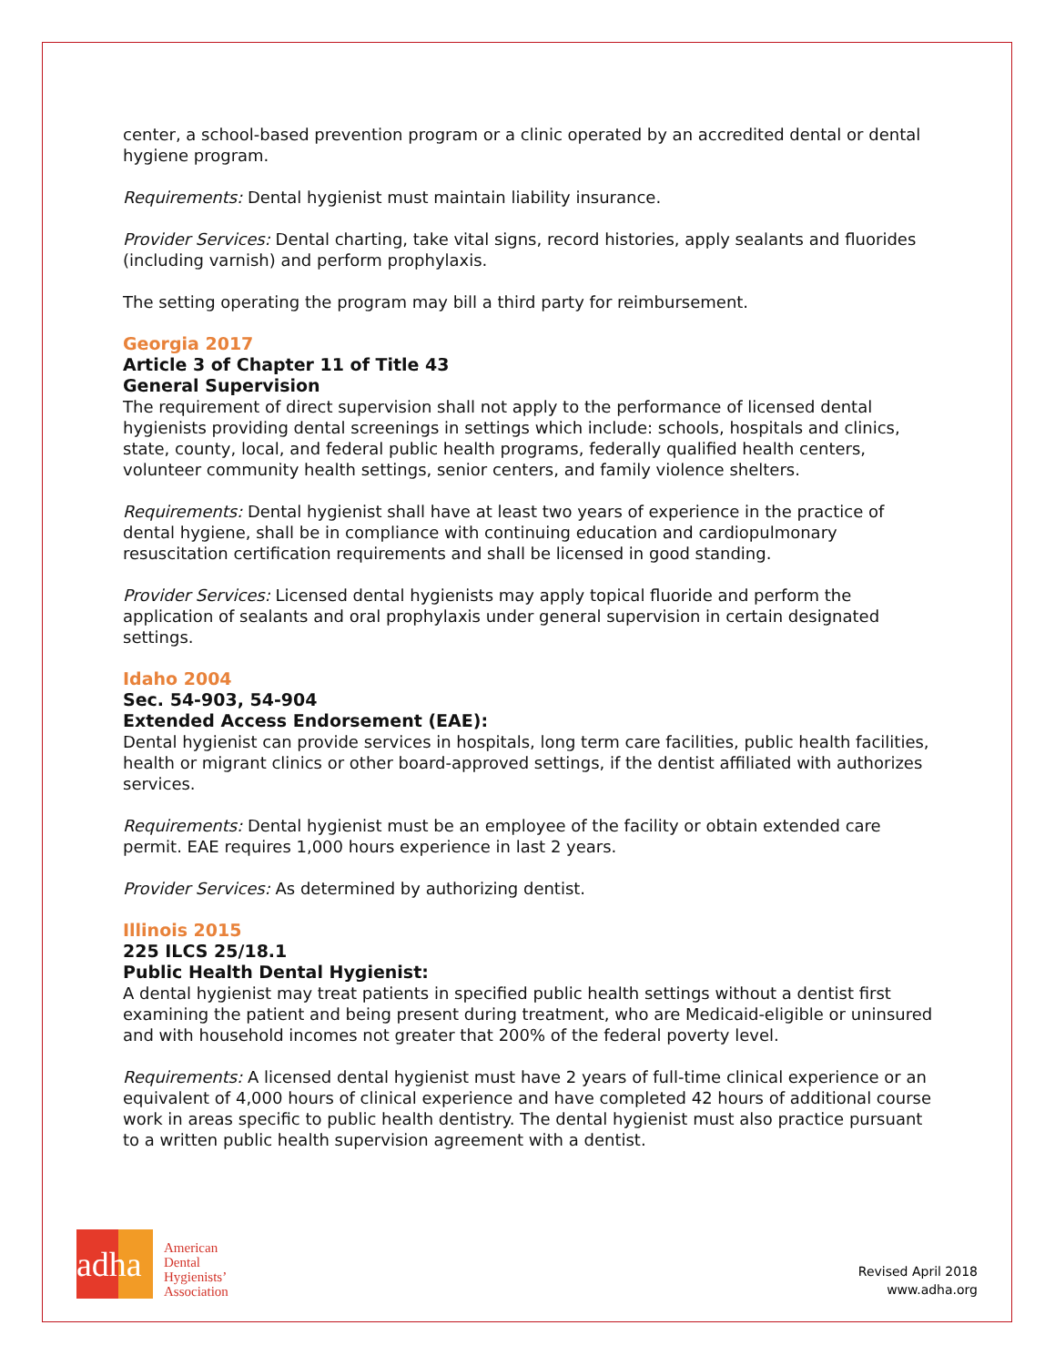center, a school-based prevention program or a clinic operated by an accredited dental or dental hygiene program.
Requirements: Dental hygienist must maintain liability insurance.
Provider Services: Dental charting, take vital signs, record histories, apply sealants and fluorides (including varnish) and perform prophylaxis.
The setting operating the program may bill a third party for reimbursement.
Georgia 2017
Article 3 of Chapter 11 of Title 43
General Supervision
The requirement of direct supervision shall not apply to the performance of licensed dental hygienists providing dental screenings in settings which include: schools, hospitals and clinics, state, county, local, and federal public health programs, federally qualified health centers, volunteer community health settings, senior centers, and family violence shelters.
Requirements: Dental hygienist shall have at least two years of experience in the practice of dental hygiene, shall be in compliance with continuing education and cardiopulmonary resuscitation certification requirements and shall be licensed in good standing.
Provider Services: Licensed dental hygienists may apply topical fluoride and perform the application of sealants and oral prophylaxis under general supervision in certain designated settings.
Idaho 2004
Sec. 54-903, 54-904
Extended Access Endorsement (EAE):
Dental hygienist can provide services in hospitals, long term care facilities, public health facilities, health or migrant clinics or other board-approved settings, if the dentist affiliated with authorizes services.
Requirements: Dental hygienist must be an employee of the facility or obtain extended care permit. EAE requires 1,000 hours experience in last 2 years.
Provider Services: As determined by authorizing dentist.
Illinois 2015
225 ILCS 25/18.1
Public Health Dental Hygienist:
A dental hygienist may treat patients in specified public health settings without a dentist first examining the patient and being present during treatment, who are Medicaid-eligible or uninsured and with household incomes not greater that 200% of the federal poverty level.
Requirements: A licensed dental hygienist must have 2 years of full-time clinical experience or an equivalent of 4,000 hours of clinical experience and have completed 42 hours of additional course work in areas specific to public health dentistry. The dental hygienist must also practice pursuant to a written public health supervision agreement with a dentist.
adha
American
Dental
Hygienists’
Association
Revised April 2018
www.adha.org